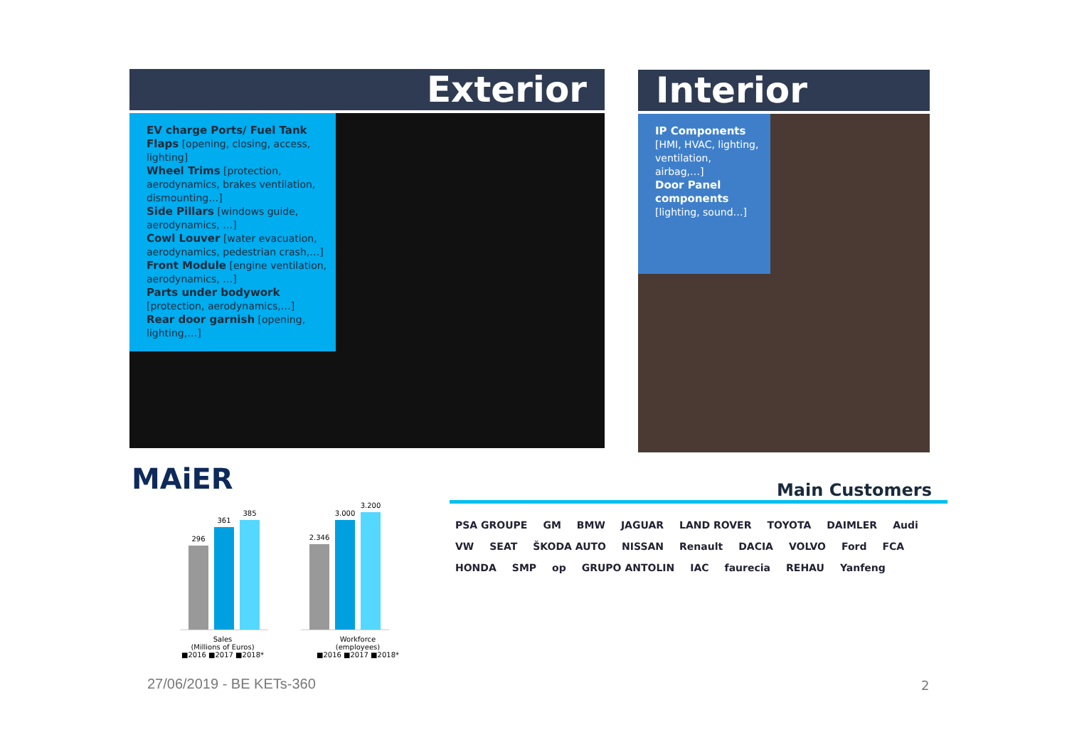Exterior
EV charge Ports/ Fuel Tank Flaps [opening, closing, access, lighting]
Wheel Trims [protection, aerodynamics, brakes ventilation, dismounting…]
Side Pillars [windows guide, aerodynamics, …]
Cowl Louver [water evacuation, aerodynamics, pedestrian crash,…]
Front Module [engine ventilation, aerodynamics, …]
Parts under bodywork [protection, aerodynamics,…]
Rear door garnish [opening, lighting,…]
Interior
IP Components [HMI, HVAC, lighting, ventilation, airbag,…]
Door Panel components [lighting, sound…]
MAiER
296
361
385
Sales
(Millions of Euros)
■2016 ■2017 ■2018*
2.346
3.000
3.200
Workforce
(employees)
■2016 ■2017 ■2018*
Main Customers
PSA GROUPE GM BMW JAGUAR LAND ROVER TOYOTA DAIMLER Audi VW SEAT ŠKODA AUTO NISSAN Renault DACIA VOLVO Ford FCA HONDA SMP op GRUPO ANTOLIN IAC faurecia REHAU Yanfeng
27/06/2019 - BE KETs-360 2